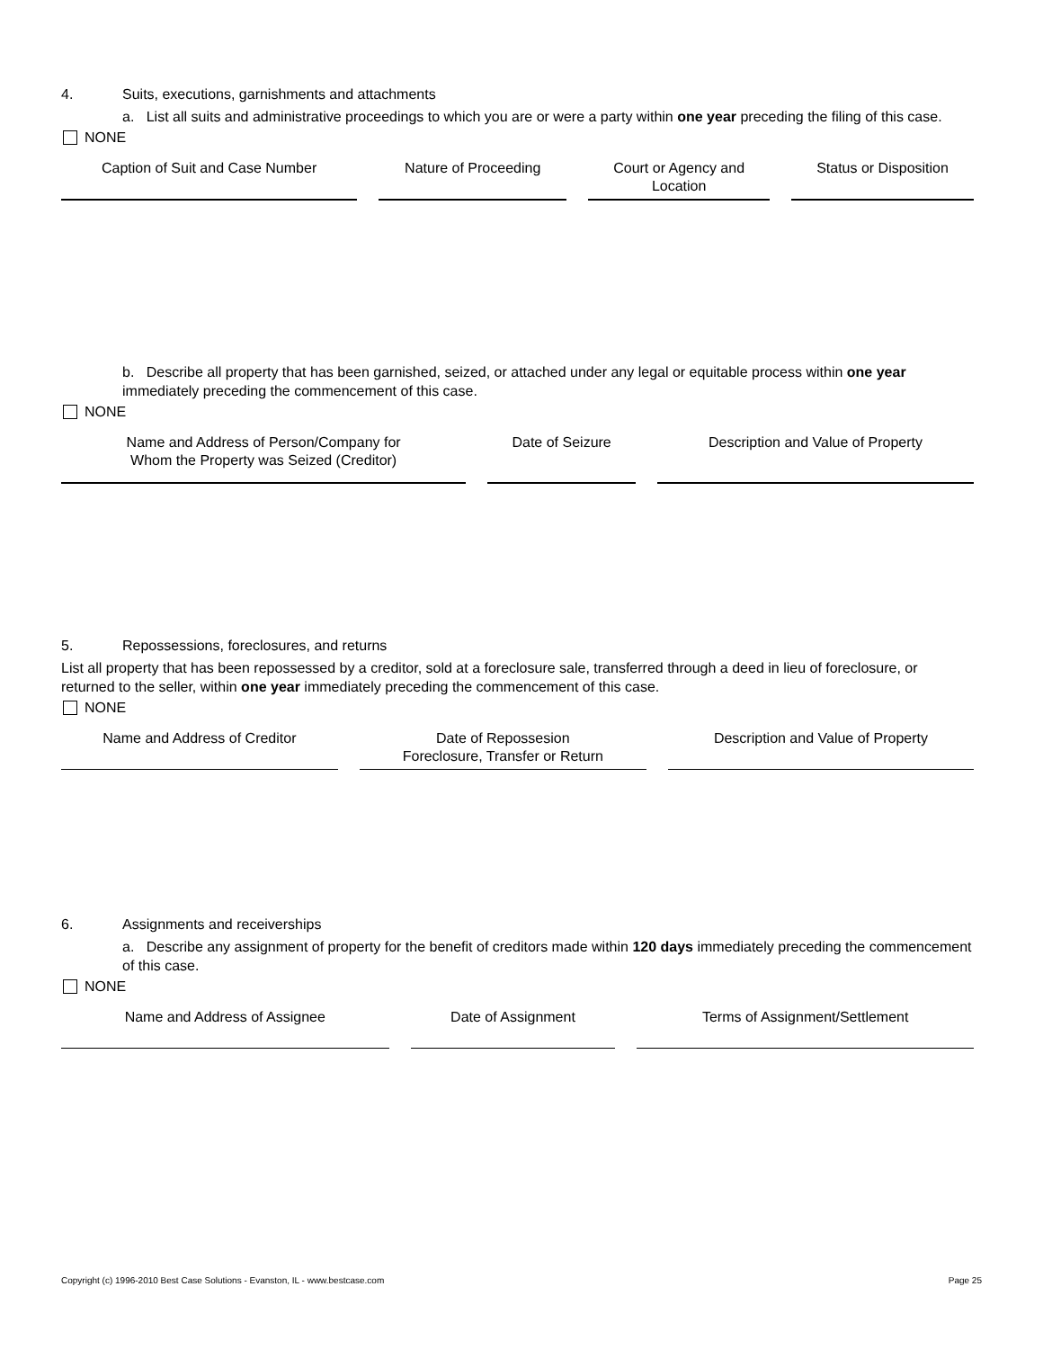4. Suits, executions, garnishments and attachments
a. List all suits and administrative proceedings to which you are or were a party within one year preceding the filing of this case.
NONE
| Caption of Suit and Case Number | Nature of Proceeding | Court or Agency and Location | Status or Disposition |
| --- | --- | --- | --- |
b. Describe all property that has been garnished, seized, or attached under any legal or equitable process within one year immediately preceding the commencement of this case.
NONE
| Name and Address of Person/Company for Whom the Property was Seized (Creditor) | Date of Seizure | Description and Value of Property |
| --- | --- | --- |
5. Repossessions, foreclosures, and returns
List all property that has been repossessed by a creditor, sold at a foreclosure sale, transferred through a deed in lieu of foreclosure, or returned to the seller, within one year immediately preceding the commencement of this case.
NONE
| Name and Address of Creditor | Date of Repossesion Foreclosure, Transfer or Return | Description and Value of Property |
| --- | --- | --- |
6. Assignments and receiverships
a. Describe any assignment of property for the benefit of creditors made within 120 days immediately preceding the commencement of this case.
NONE
| Name and Address of Assignee | Date of Assignment | Terms of Assignment/Settlement |
| --- | --- | --- |
Copyright (c) 1996-2010 Best Case Solutions - Evanston, IL - www.bestcase.com Page 25